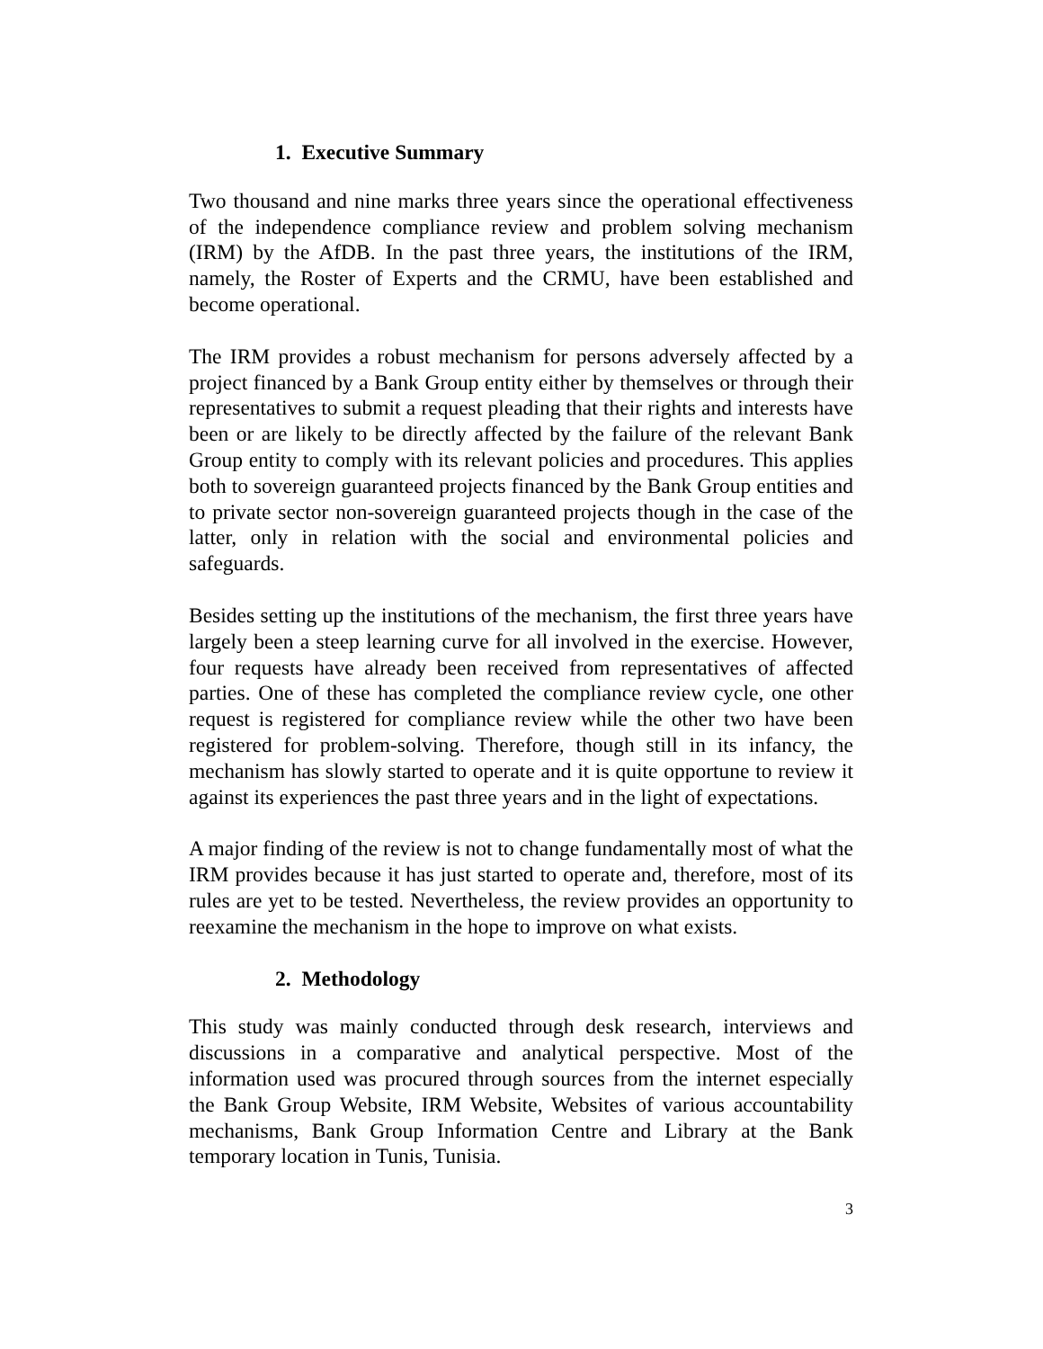1. Executive Summary
Two thousand and nine marks three years since the operational effectiveness of the independence compliance review and problem solving mechanism (IRM) by the AfDB. In the past three years, the institutions of the IRM, namely, the Roster of Experts and the CRMU, have been established and become operational.
The IRM provides a robust mechanism for persons adversely affected by a project financed by a Bank Group entity either by themselves or through their representatives to submit a request pleading that their rights and interests have been or are likely to be directly affected by the failure of the relevant Bank Group entity to comply with its relevant policies and procedures. This applies both to sovereign guaranteed projects financed by the Bank Group entities and to private sector non-sovereign guaranteed projects though in the case of the latter, only in relation with the social and environmental policies and safeguards.
Besides setting up the institutions of the mechanism, the first three years have largely been a steep learning curve for all involved in the exercise. However, four requests have already been received from representatives of affected parties. One of these has completed the compliance review cycle, one other request is registered for compliance review while the other two have been registered for problem-solving. Therefore, though still in its infancy, the mechanism has slowly started to operate and it is quite opportune to review it against its experiences the past three years and in the light of expectations.
A major finding of the review is not to change fundamentally most of what the IRM provides because it has just started to operate and, therefore, most of its rules are yet to be tested. Nevertheless, the review provides an opportunity to reexamine the mechanism in the hope to improve on what exists.
2. Methodology
This study was mainly conducted through desk research, interviews and discussions in a comparative and analytical perspective. Most of the information used was procured through sources from the internet especially the Bank Group Website, IRM Website, Websites of various accountability mechanisms, Bank Group Information Centre and Library at the Bank temporary location in Tunis, Tunisia.
3